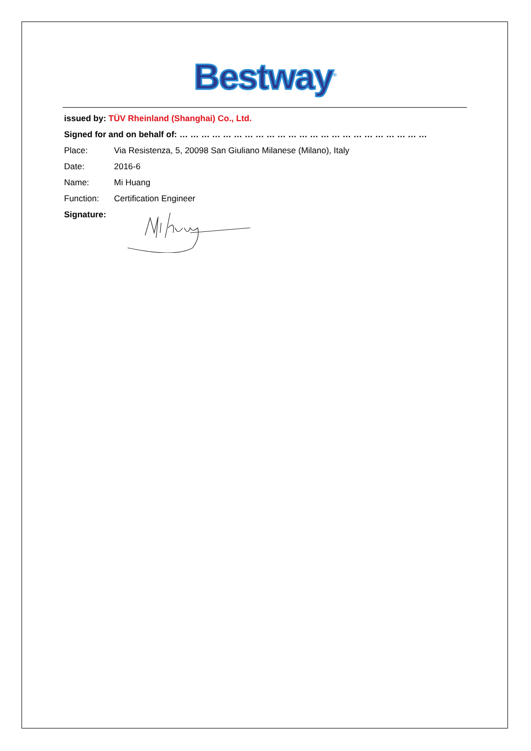Bestway<sup>®</sup>
issued by: TÜV Rheinland (Shanghai) Co., Ltd.
Signed for and on behalf of: … … … … … … … … … … … … … … … … … … … … … … …
Place: Via Resistenza, 5, 20098 San Giuliano Milanese (Milano), Italy
Date: 2016-6
Name: Mi Huang
Function: Certification Engineer
Signature: